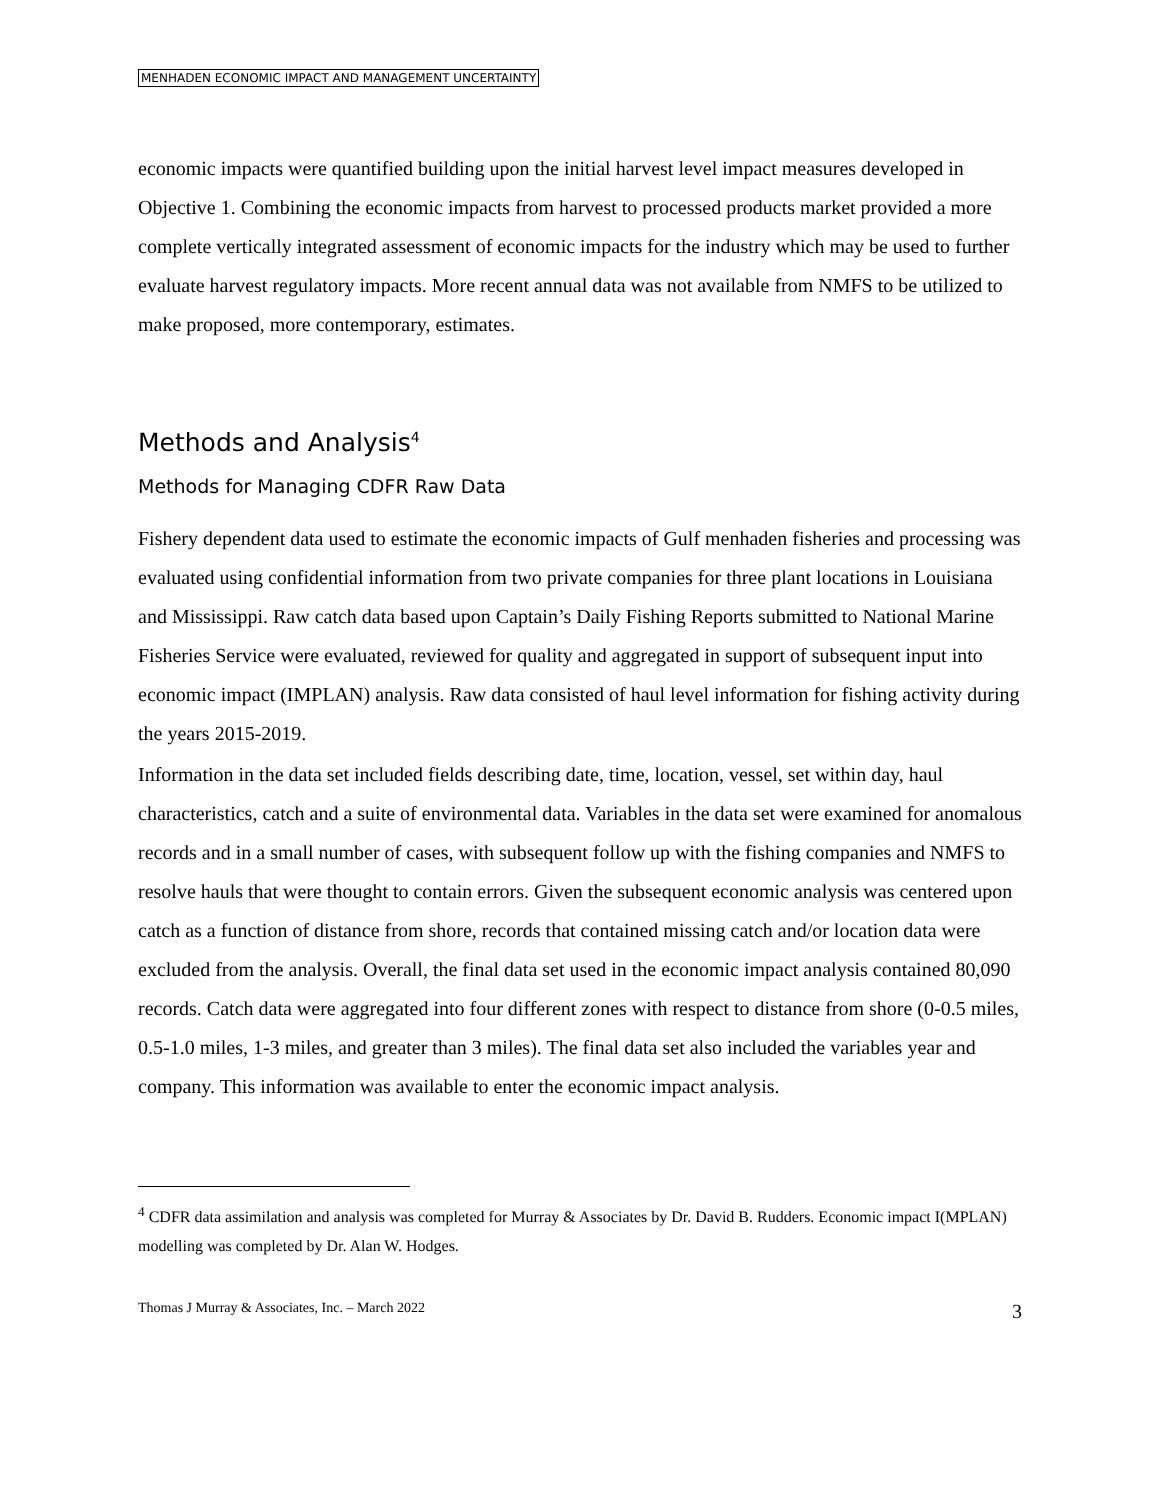MENHADEN ECONOMIC IMPACT AND MANAGEMENT UNCERTAINTY
economic impacts were quantified building upon the initial harvest level impact measures developed in Objective 1. Combining the economic impacts from harvest to processed products market provided a more complete vertically integrated assessment of economic impacts for the industry which may be used to further evaluate harvest regulatory impacts. More recent annual data was not available from NMFS to be utilized to make proposed, more contemporary, estimates.
Methods and Analysis<sup>4</sup>
Methods for Managing CDFR Raw Data
Fishery dependent data used to estimate the economic impacts of Gulf menhaden fisheries and processing was evaluated using confidential information from two private companies for three plant locations in Louisiana and Mississippi. Raw catch data based upon Captain’s Daily Fishing Reports submitted to National Marine Fisheries Service were evaluated, reviewed for quality and aggregated in support of subsequent input into economic impact (IMPLAN) analysis. Raw data consisted of haul level information for fishing activity during the years 2015-2019.
Information in the data set included fields describing date, time, location, vessel, set within day, haul characteristics, catch and a suite of environmental data. Variables in the data set were examined for anomalous records and in a small number of cases, with subsequent follow up with the fishing companies and NMFS to resolve hauls that were thought to contain errors. Given the subsequent economic analysis was centered upon catch as a function of distance from shore, records that contained missing catch and/or location data were excluded from the analysis. Overall, the final data set used in the economic impact analysis contained 80,090 records. Catch data were aggregated into four different zones with respect to distance from shore (0-0.5 miles, 0.5-1.0 miles, 1-3 miles, and greater than 3 miles). The final data set also included the variables year and company. This information was available to enter the economic impact analysis.
<sup>4</sup> CDFR data assimilation and analysis was completed for Murray & Associates by Dr. David B. Rudders. Economic impact I(MPLAN) modelling was completed by Dr. Alan W. Hodges.
Thomas J Murray & Associates, Inc. – March 2022 3